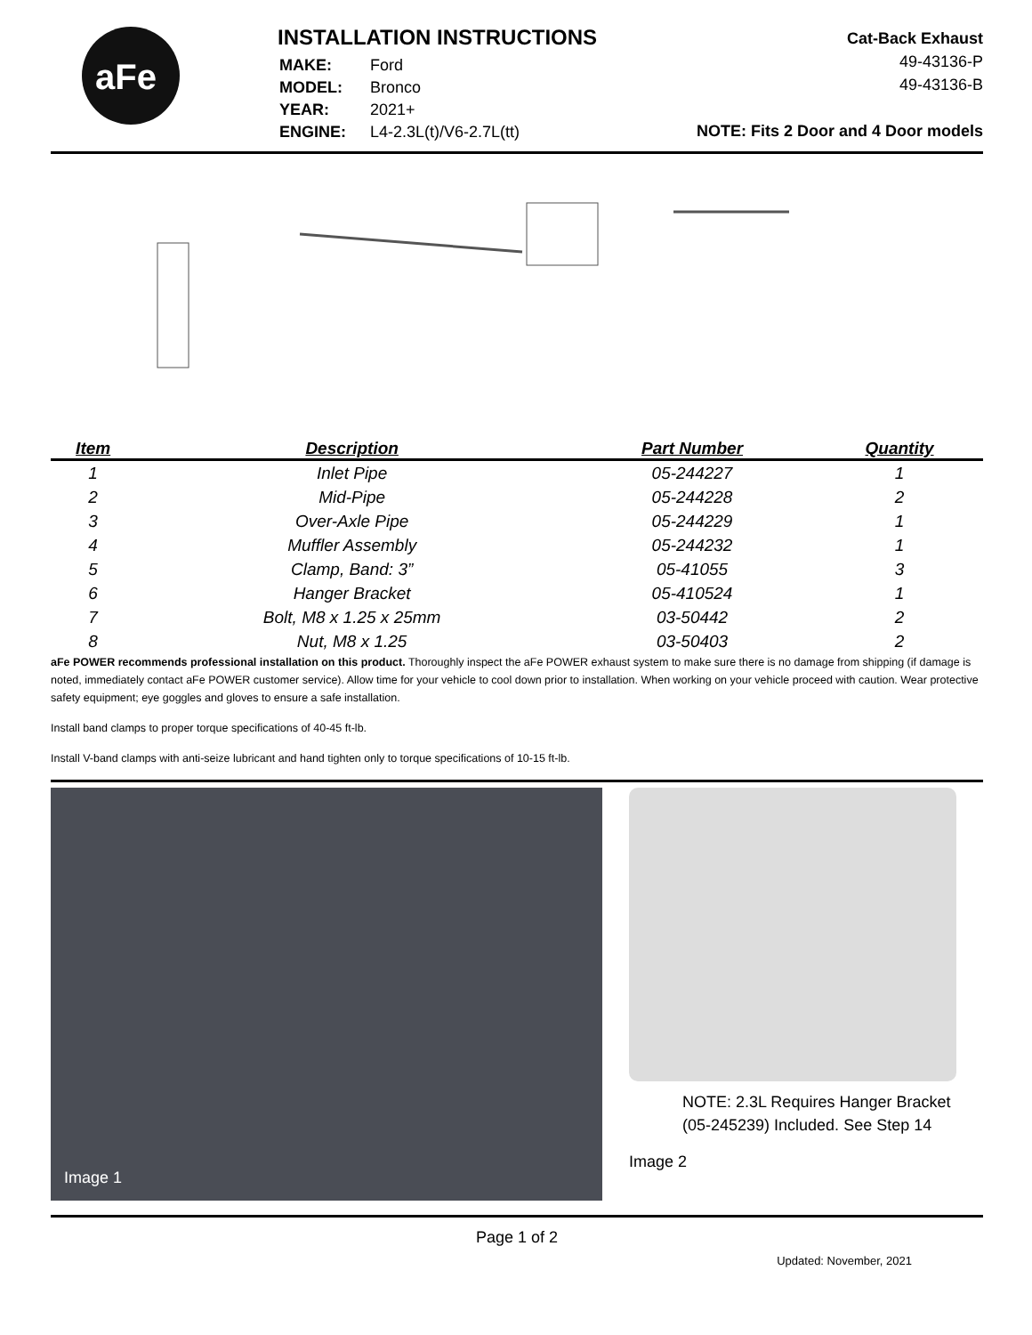aFe
INSTALLATION INSTRUCTIONS
| MAKE: | Ford |
| MODEL: | Bronco |
| YEAR: | 2021+ |
| ENGINE: | L4-2.3L(t)/V6-2.7L(tt) |
Cat-Back Exhaust
49-43136-P
49-43136-B
NOTE: Fits 2 Door and 4 Door models
| Item | Description | Part Number | Quantity |
| --- | --- | --- | --- |
| 1 | Inlet Pipe | 05-244227 | 1 |
| 2 | Mid-Pipe | 05-244228 | 2 |
| 3 | Over-Axle Pipe | 05-244229 | 1 |
| 4 | Muffler Assembly | 05-244232 | 1 |
| 5 | Clamp, Band: 3” | 05-41055 | 3 |
| 6 | Hanger Bracket | 05-410524 | 1 |
| 7 | Bolt, M8 x 1.25 x 25mm | 03-50442 | 2 |
| 8 | Nut, M8 x 1.25 | 03-50403 | 2 |
aFe POWER recommends professional installation on this product. Thoroughly inspect the aFe POWER exhaust system to make sure there is no damage from shipping (if damage is noted, immediately contact aFe POWER customer service). Allow time for your vehicle to cool down prior to installation. When working on your vehicle proceed with caution. Wear protective safety equipment; eye goggles and gloves to ensure a safe installation.
Install band clamps to proper torque specifications of 40-45 ft-lb.
Install V-band clamps with anti-seize lubricant and hand tighten only to torque specifications of 10-15 ft-lb.
Image 1
NOTE: 2.3L Requires Hanger Bracket
(05-245239) Included. See Step 14
Image 2
Page 1 of 2
Updated: November, 2021